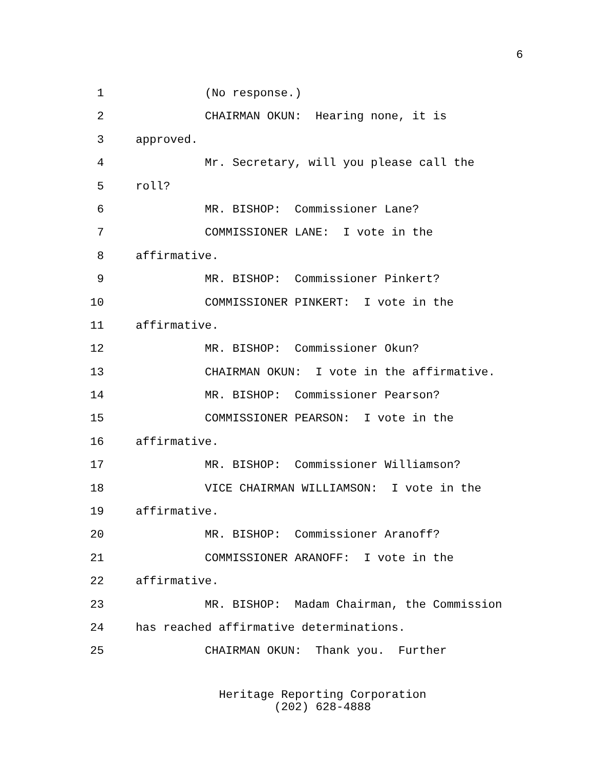6
1 (No response.)
2 CHAIRMAN OKUN: Hearing none, it is
3 approved.
4 Mr. Secretary, will you please call the
5 roll?
6 MR. BISHOP: Commissioner Lane?
7 COMMISSIONER LANE: I vote in the
8 affirmative.
9 MR. BISHOP: Commissioner Pinkert?
10 COMMISSIONER PINKERT: I vote in the
11 affirmative.
12 MR. BISHOP: Commissioner Okun?
13 CHAIRMAN OKUN: I vote in the affirmative.
14 MR. BISHOP: Commissioner Pearson?
15 COMMISSIONER PEARSON: I vote in the
16 affirmative.
17 MR. BISHOP: Commissioner Williamson?
18 VICE CHAIRMAN WILLIAMSON: I vote in the
19 affirmative.
20 MR. BISHOP: Commissioner Aranoff?
21 COMMISSIONER ARANOFF: I vote in the
22 affirmative.
23 MR. BISHOP: Madam Chairman, the Commission
24 has reached affirmative determinations.
25 CHAIRMAN OKUN: Thank you. Further
Heritage Reporting Corporation
(202) 628-4888